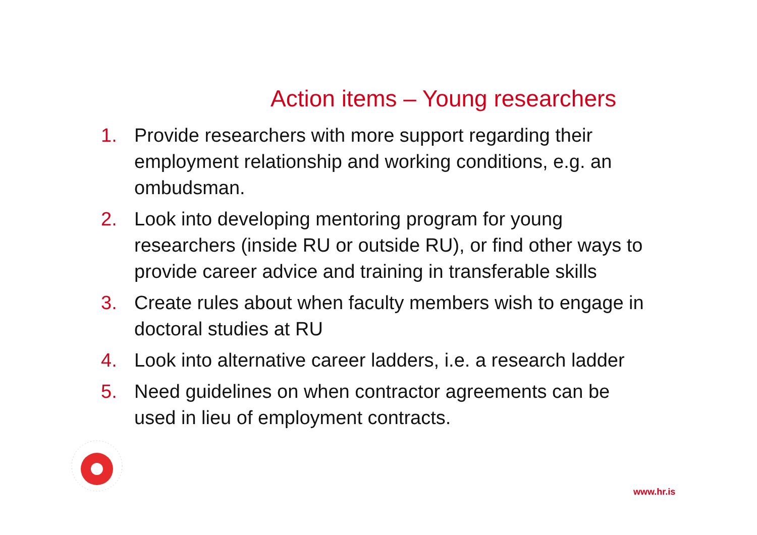Action items – Young researchers
1. Provide researchers with more support regarding their employment relationship and working conditions, e.g. an ombudsman.
2. Look into developing mentoring program for young researchers (inside RU or outside RU), or find other ways to provide career advice and training in transferable skills
3. Create rules about when faculty members wish to engage in doctoral studies at RU
4. Look into alternative career ladders, i.e. a research ladder
5. Need guidelines on when contractor agreements can be used in lieu of employment contracts.
www.hr.is